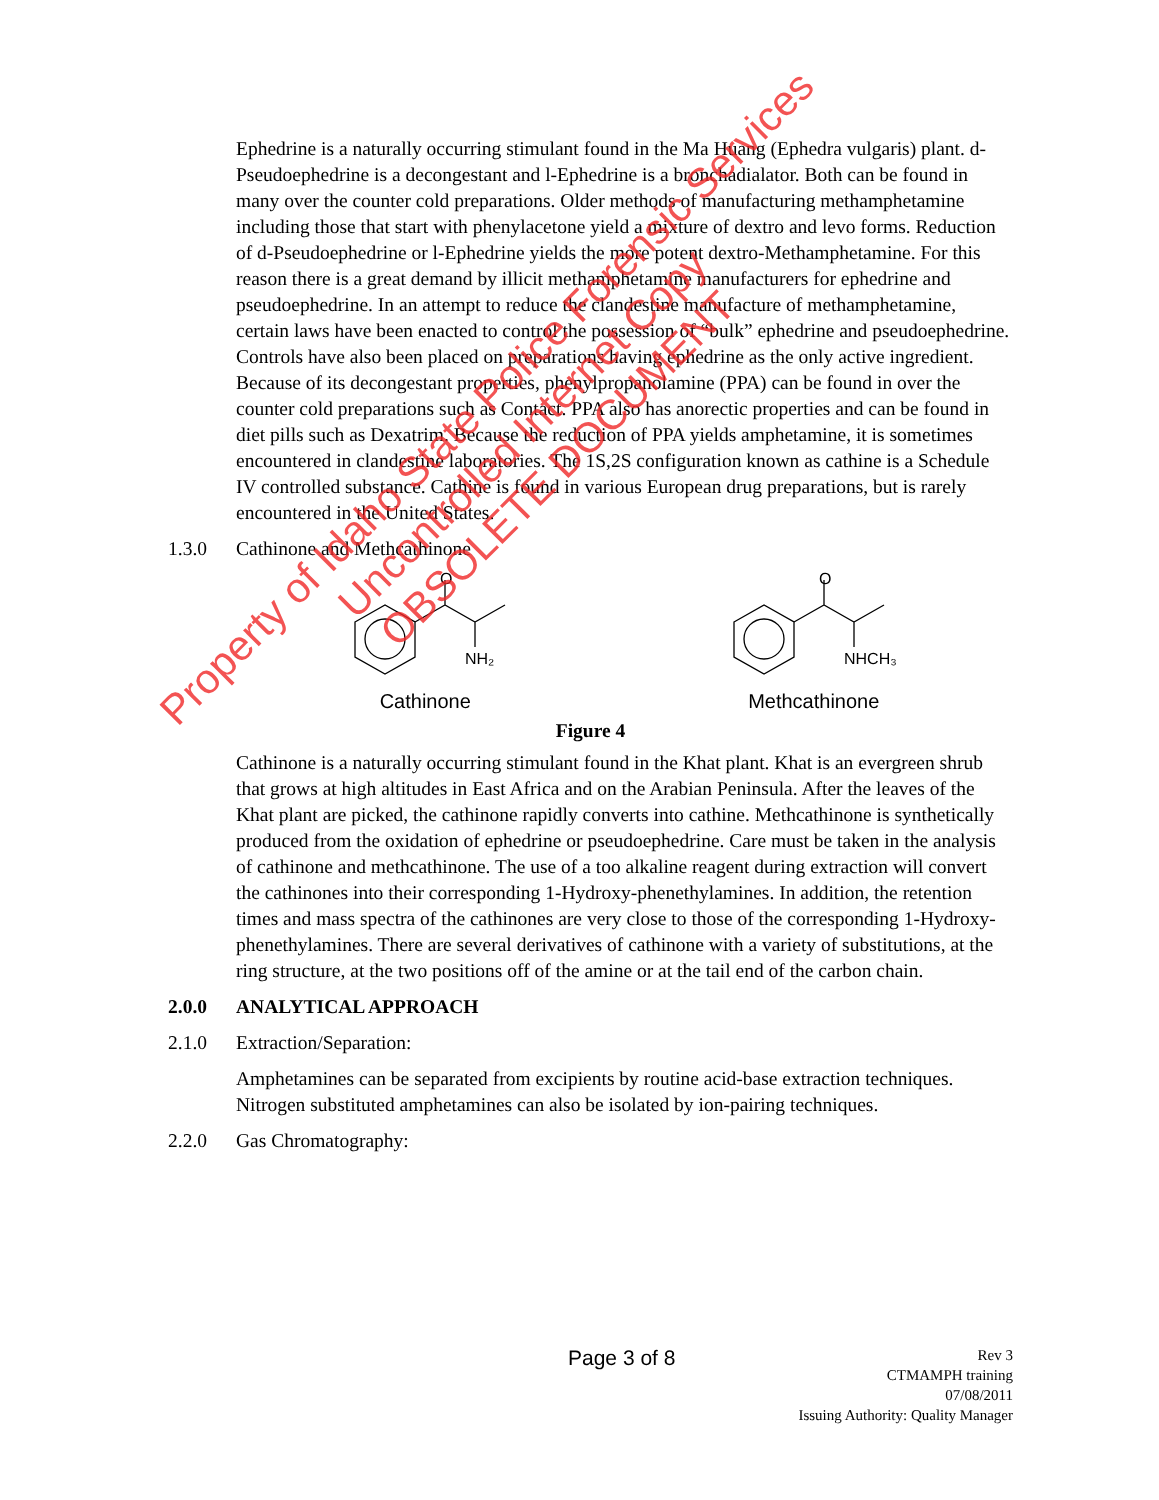Ephedrine is a naturally occurring stimulant found in the Ma Huang (Ephedra vulgaris) plant. d-Pseudoephedrine is a decongestant and l-Ephedrine is a bronchadialator. Both can be found in many over the counter cold preparations. Older methods of manufacturing methamphetamine including those that start with phenylacetone yield a mixture of dextro and levo forms. Reduction of d-Pseudoephedrine or l-Ephedrine yields the more potent dextro-Methamphetamine. For this reason there is a great demand by illicit methamphetamine manufacturers for ephedrine and pseudoephedrine. In an attempt to reduce the clandestine manufacture of methamphetamine, certain laws have been enacted to control the possession of “bulk” ephedrine and pseudoephedrine. Controls have also been placed on preparations having ephedrine as the only active ingredient. Because of its decongestant properties, phenylpropanolamine (PPA) can be found in over the counter cold preparations such as Contact. PPA also has anorectic properties and can be found in diet pills such as Dexatrim. Because the reduction of PPA yields amphetamine, it is sometimes encountered in clandestine laboratories. The 1S,2S configuration known as cathine is a Schedule IV controlled substance. Cathine is found in various European drug preparations, but is rarely encountered in the United States.
1.3.0 Cathinone and Methcathinone
O
NH₂
Cathinone
O
NHCH₃
Methcathinone
Figure 4
Cathinone is a naturally occurring stimulant found in the Khat plant. Khat is an evergreen shrub that grows at high altitudes in East Africa and on the Arabian Peninsula. After the leaves of the Khat plant are picked, the cathinone rapidly converts into cathine. Methcathinone is synthetically produced from the oxidation of ephedrine or pseudoephedrine. Care must be taken in the analysis of cathinone and methcathinone. The use of a too alkaline reagent during extraction will convert the cathinones into their corresponding 1-Hydroxy-phenethylamines. In addition, the retention times and mass spectra of the cathinones are very close to those of the corresponding 1-Hydroxy-phenethylamines. There are several derivatives of cathinone with a variety of substitutions, at the ring structure, at the two positions off of the amine or at the tail end of the carbon chain.
2.0.0 ANALYTICAL APPROACH
2.1.0 Extraction/Separation:
Amphetamines can be separated from excipients by routine acid-base extraction techniques. Nitrogen substituted amphetamines can also be isolated by ion-pairing techniques.
2.2.0 Gas Chromatography:
Page 3 of 8
Rev 3
CTMAMPH training
07/08/2011
Issuing Authority: Quality Manager
Property of Idaho State Police Forensic Services
Uncontrolled Internet Copy
OBSOLETE DOCUMENT